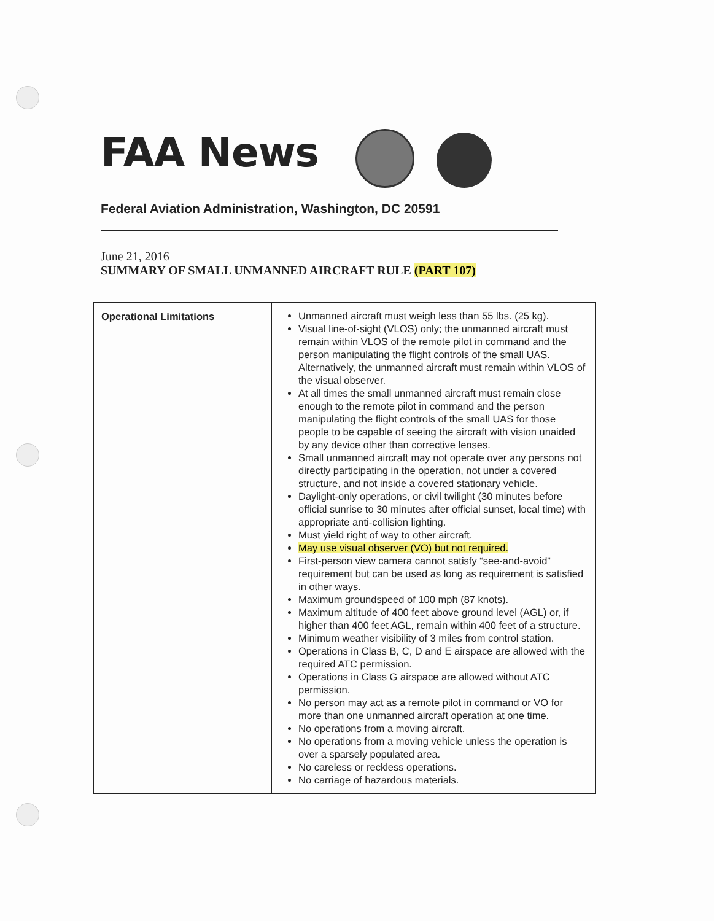FAA News
Federal Aviation Administration, Washington, DC 20591
June 21, 2016
SUMMARY OF SMALL UNMANNED AIRCRAFT RULE (PART 107)
| Operational Limitations | Unmanned aircraft must weigh less than 55 lbs. (25 kg). Visual line-of-sight (VLOS) only; the unmanned aircraft must remain within VLOS of the remote pilot in command and the person manipulating the flight controls of the small UAS. Alternatively, the unmanned aircraft must remain within VLOS of the visual observer. At all times the small unmanned aircraft must remain close enough to the remote pilot in command and the person manipulating the flight controls of the small UAS for those people to be capable of seeing the aircraft with vision unaided by any device other than corrective lenses. Small unmanned aircraft may not operate over any persons not directly participating in the operation, not under a covered structure, and not inside a covered stationary vehicle. Daylight-only operations, or civil twilight (30 minutes before official sunrise to 30 minutes after official sunset, local time) with appropriate anti-collision lighting. Must yield right of way to other aircraft. May use visual observer (VO) but not required. First-person view camera cannot satisfy “see-and-avoid” requirement but can be used as long as requirement is satisfied in other ways. Maximum groundspeed of 100 mph (87 knots). Maximum altitude of 400 feet above ground level (AGL) or, if higher than 400 feet AGL, remain within 400 feet of a structure. Minimum weather visibility of 3 miles from control station. Operations in Class B, C, D and E airspace are allowed with the required ATC permission. Operations in Class G airspace are allowed without ATC permission. No person may act as a remote pilot in command or VO for more than one unmanned aircraft operation at one time. No operations from a moving aircraft. No operations from a moving vehicle unless the operation is over a sparsely populated area. No careless or reckless operations. No carriage of hazardous materials. |